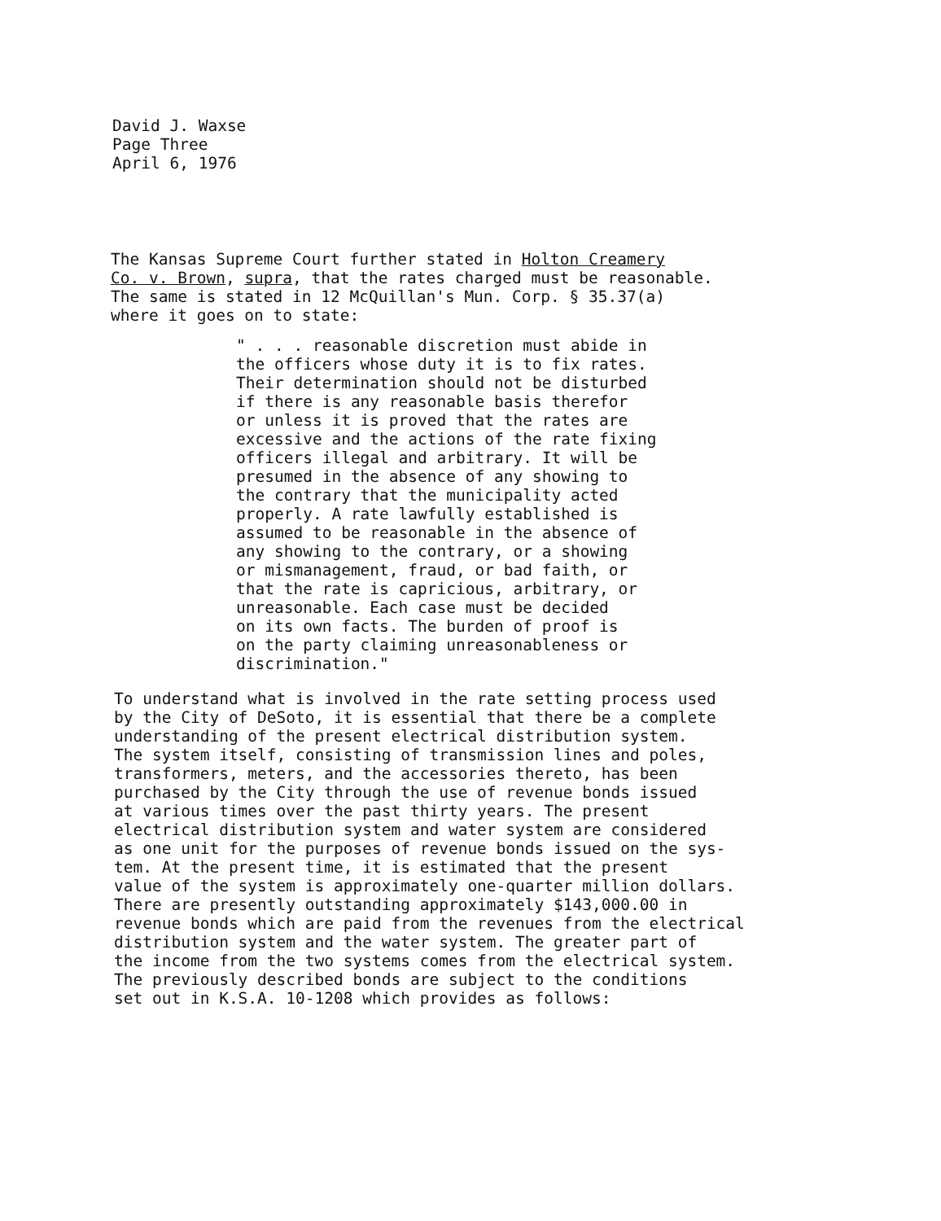David J. Waxse
Page Three
April 6, 1976
The Kansas Supreme Court further stated in Holton Creamery
Co. v. Brown, supra, that the rates charged must be reasonable.
The same is stated in 12 McQuillan's Mun. Corp. § 35.37(a)
where it goes on to state:
" . . . reasonable discretion must abide in
the officers whose duty it is to fix rates.
Their determination should not be disturbed
if there is any reasonable basis therefor
or unless it is proved that the rates are
excessive and the actions of the rate fixing
officers illegal and arbitrary. It will be
presumed in the absence of any showing to
the contrary that the municipality acted
properly. A rate lawfully established is
assumed to be reasonable in the absence of
any showing to the contrary, or a showing
or mismanagement, fraud, or bad faith, or
that the rate is capricious, arbitrary, or
unreasonable. Each case must be decided
on its own facts. The burden of proof is
on the party claiming unreasonableness or
discrimination."
To understand what is involved in the rate setting process used
by the City of DeSoto, it is essential that there be a complete
understanding of the present electrical distribution system.
The system itself, consisting of transmission lines and poles,
transformers, meters, and the accessories thereto, has been
purchased by the City through the use of revenue bonds issued
at various times over the past thirty years. The present
electrical distribution system and water system are considered
as one unit for the purposes of revenue bonds issued on the sys-
tem. At the present time, it is estimated that the present
value of the system is approximately one-quarter million dollars.
There are presently outstanding approximately $143,000.00 in
revenue bonds which are paid from the revenues from the electrical
distribution system and the water system. The greater part of
the income from the two systems comes from the electrical system.
The previously described bonds are subject to the conditions
set out in K.S.A. 10-1208 which provides as follows: